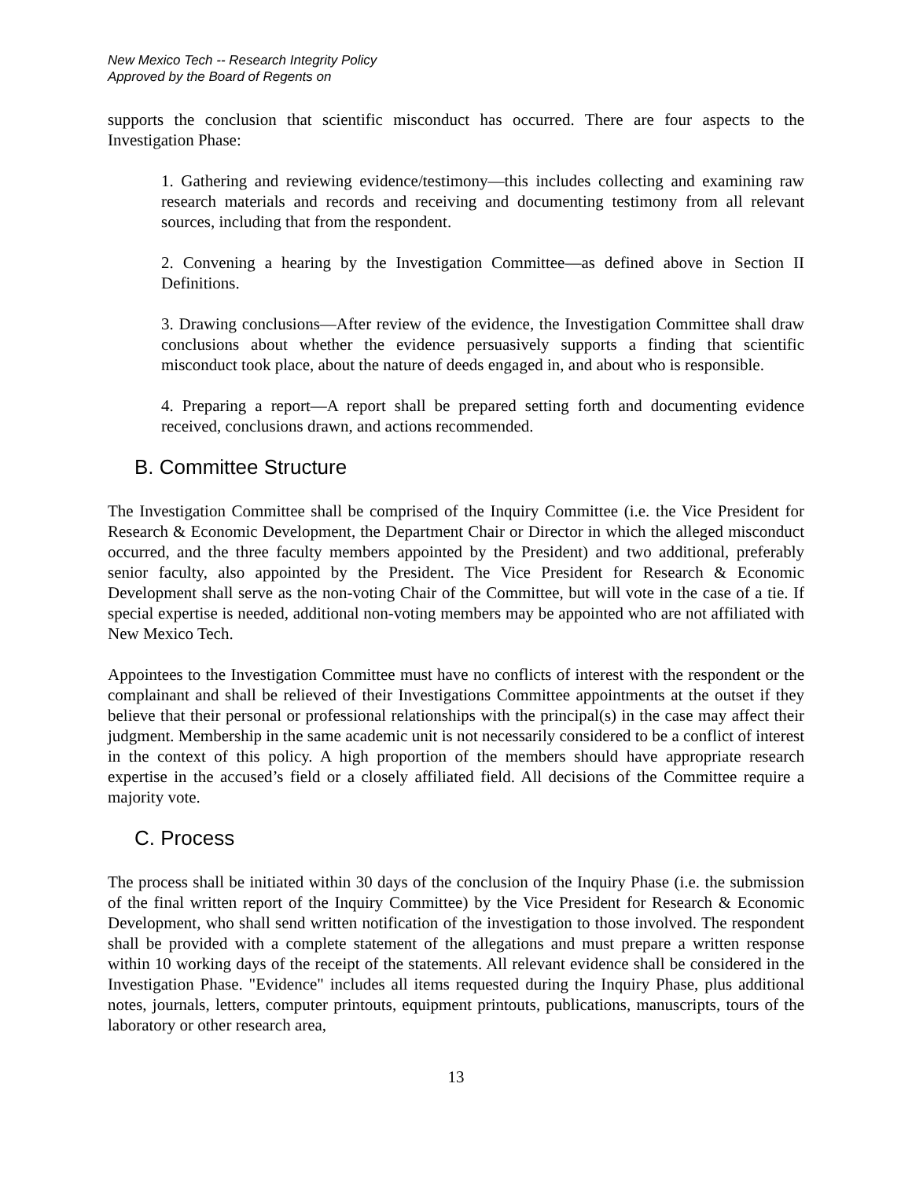New Mexico Tech -- Research Integrity Policy
Approved by the Board of Regents on
supports the conclusion that scientific misconduct has occurred. There are four aspects to the Investigation Phase:
1. Gathering and reviewing evidence/testimony—this includes collecting and examining raw research materials and records and receiving and documenting testimony from all relevant sources, including that from the respondent.
2. Convening a hearing by the Investigation Committee—as defined above in Section II Definitions.
3. Drawing conclusions—After review of the evidence, the Investigation Committee shall draw conclusions about whether the evidence persuasively supports a finding that scientific misconduct took place, about the nature of deeds engaged in, and about who is responsible.
4. Preparing a report—A report shall be prepared setting forth and documenting evidence received, conclusions drawn, and actions recommended.
B. Committee Structure
The Investigation Committee shall be comprised of the Inquiry Committee (i.e. the Vice President for Research & Economic Development, the Department Chair or Director in which the alleged misconduct occurred, and the three faculty members appointed by the President) and two additional, preferably senior faculty, also appointed by the President. The Vice President for Research & Economic Development shall serve as the non-voting Chair of the Committee, but will vote in the case of a tie. If special expertise is needed, additional non-voting members may be appointed who are not affiliated with New Mexico Tech.
Appointees to the Investigation Committee must have no conflicts of interest with the respondent or the complainant and shall be relieved of their Investigations Committee appointments at the outset if they believe that their personal or professional relationships with the principal(s) in the case may affect their judgment. Membership in the same academic unit is not necessarily considered to be a conflict of interest in the context of this policy. A high proportion of the members should have appropriate research expertise in the accused’s field or a closely affiliated field. All decisions of the Committee require a majority vote.
C. Process
The process shall be initiated within 30 days of the conclusion of the Inquiry Phase (i.e. the submission of the final written report of the Inquiry Committee) by the Vice President for Research & Economic Development, who shall send written notification of the investigation to those involved. The respondent shall be provided with a complete statement of the allegations and must prepare a written response within 10 working days of the receipt of the statements. All relevant evidence shall be considered in the Investigation Phase. "Evidence" includes all items requested during the Inquiry Phase, plus additional notes, journals, letters, computer printouts, equipment printouts, publications, manuscripts, tours of the laboratory or other research area,
13